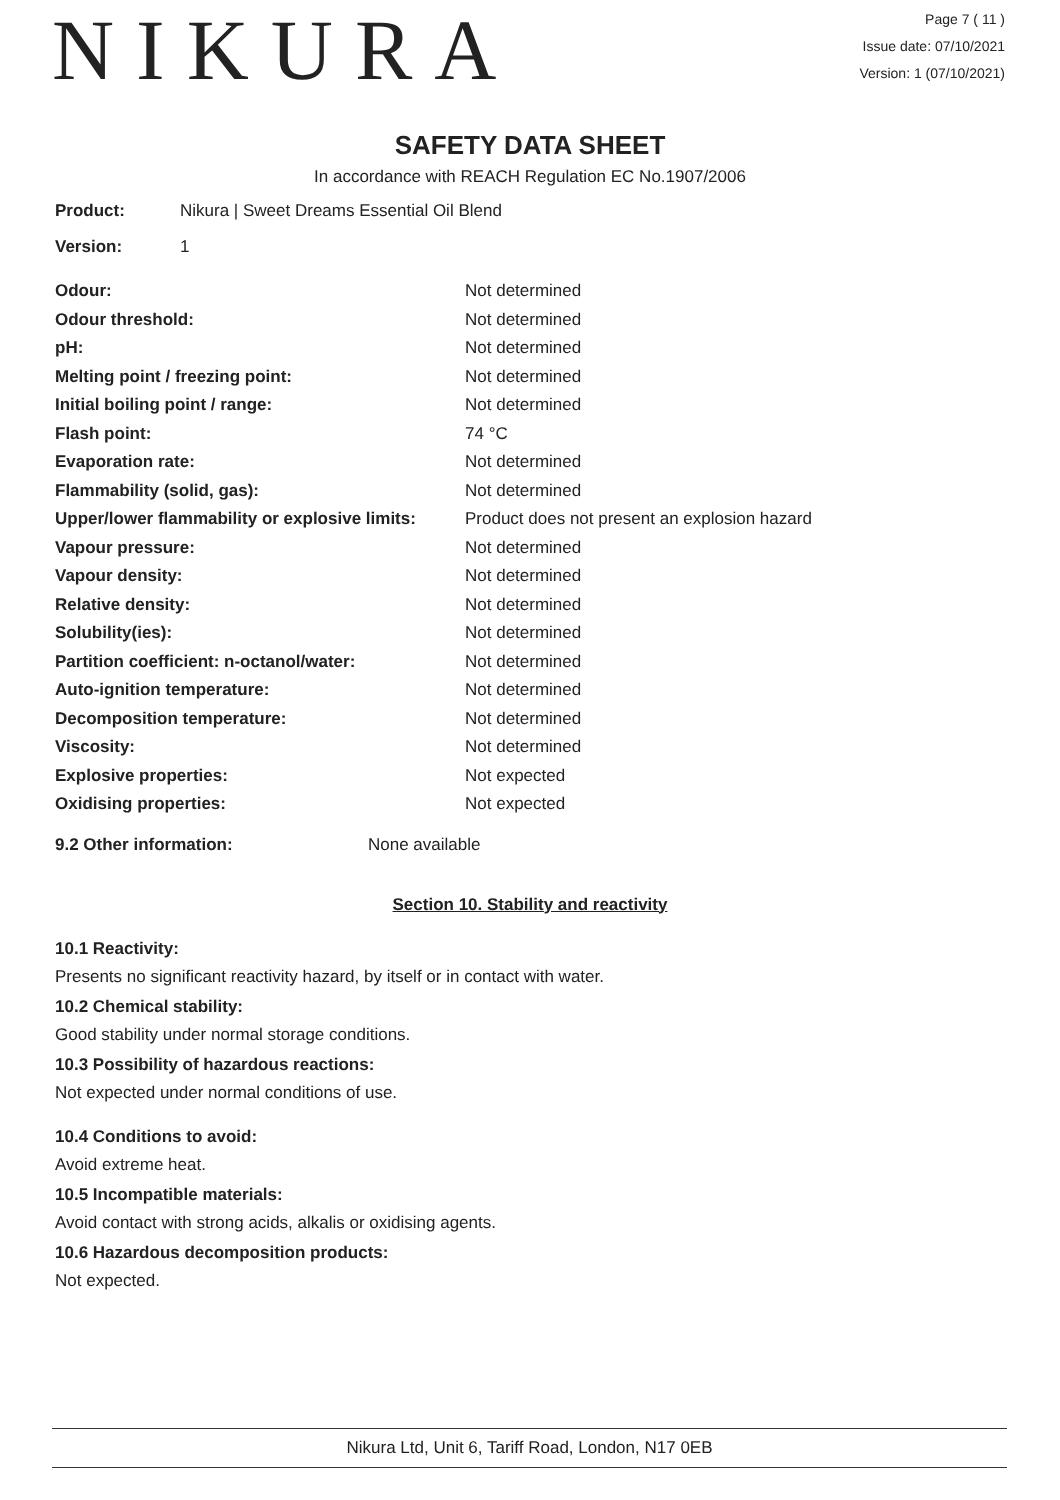NIKURA
Page 7 ( 11 )
Issue date: 07/10/2021
Version: 1 (07/10/2021)
SAFETY DATA SHEET
In accordance with REACH Regulation EC No.1907/2006
Product: Nikura | Sweet Dreams Essential Oil Blend
Version: 1
| Odour: | Not determined |
| Odour threshold: | Not determined |
| pH: | Not determined |
| Melting point / freezing point: | Not determined |
| Initial boiling point / range: | Not determined |
| Flash point: | 74 °C |
| Evaporation rate: | Not determined |
| Flammability (solid, gas): | Not determined |
| Upper/lower flammability or explosive limits: | Product does not present an explosion hazard |
| Vapour pressure: | Not determined |
| Vapour density: | Not determined |
| Relative density: | Not determined |
| Solubility(ies): | Not determined |
| Partition coefficient: n-octanol/water: | Not determined |
| Auto-ignition temperature: | Not determined |
| Decomposition temperature: | Not determined |
| Viscosity: | Not determined |
| Explosive properties: | Not expected |
| Oxidising properties: | Not expected |
9.2 Other information: None available
Section 10. Stability and reactivity
10.1 Reactivity:
Presents no significant reactivity hazard, by itself or in contact with water.
10.2 Chemical stability:
Good stability under normal storage conditions.
10.3 Possibility of hazardous reactions:
Not expected under normal conditions of use.
10.4 Conditions to avoid:
Avoid extreme heat.
10.5 Incompatible materials:
Avoid contact with strong acids, alkalis or oxidising agents.
10.6 Hazardous decomposition products:
Not expected.
Nikura Ltd, Unit 6, Tariff Road, London, N17 0EB